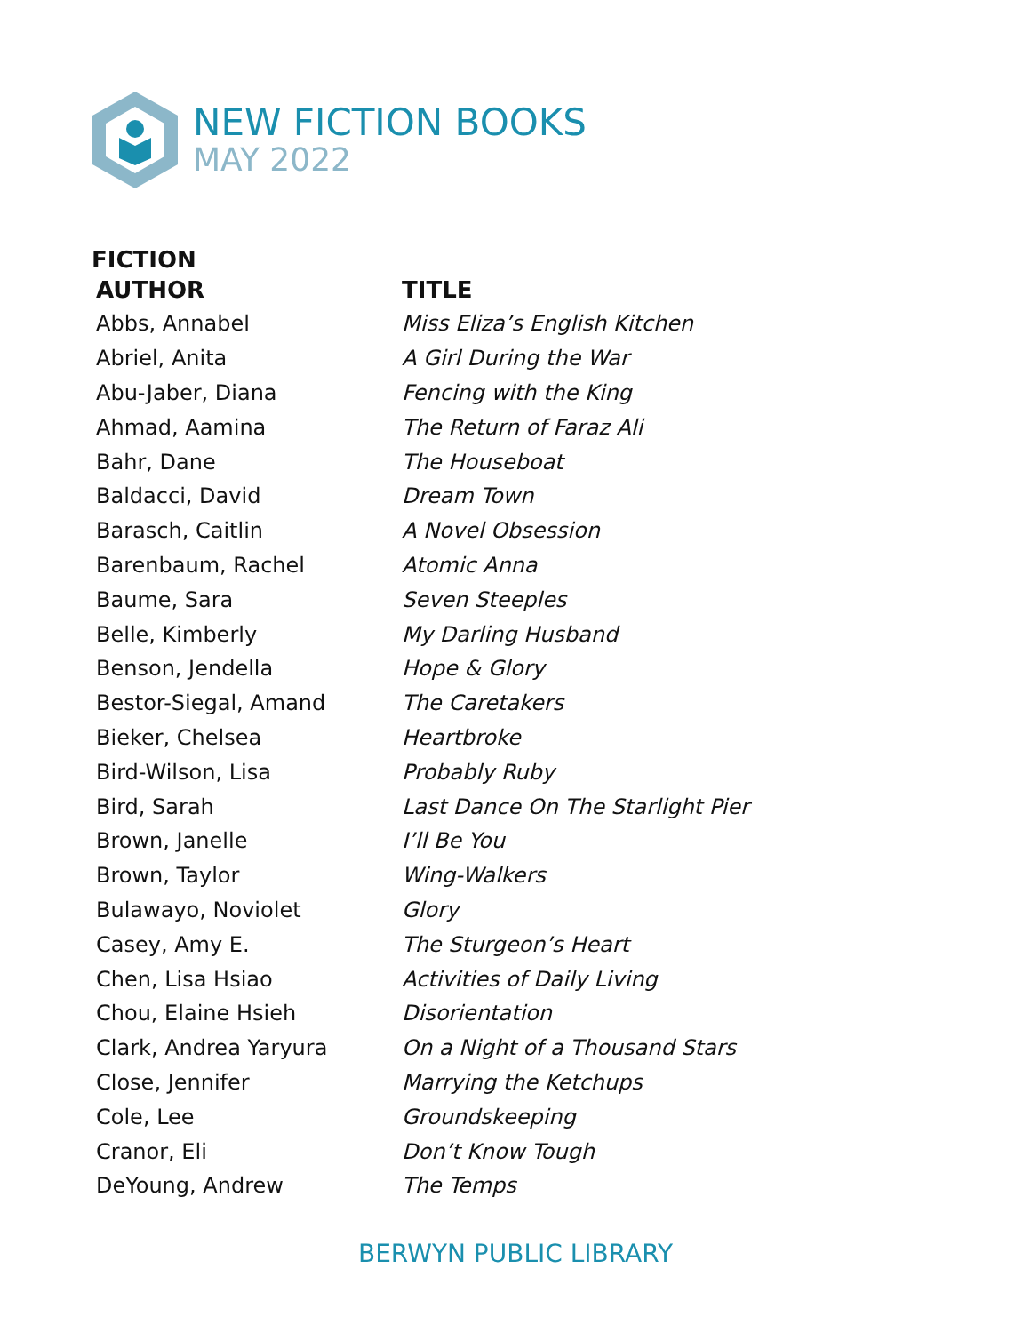NEW FICTION BOOKS
MAY 2022
FICTION
| AUTHOR | TITLE |
| --- | --- |
| Abbs, Annabel | Miss Eliza’s English Kitchen |
| Abriel, Anita | A Girl During the War |
| Abu-Jaber, Diana | Fencing with the King |
| Ahmad, Aamina | The Return of Faraz Ali |
| Bahr, Dane | The Houseboat |
| Baldacci, David | Dream Town |
| Barasch, Caitlin | A Novel Obsession |
| Barenbaum, Rachel | Atomic Anna |
| Baume, Sara | Seven Steeples |
| Belle, Kimberly | My Darling Husband |
| Benson, Jendella | Hope & Glory |
| Bestor-Siegal, Amand | The Caretakers |
| Bieker, Chelsea | Heartbroke |
| Bird-Wilson, Lisa | Probably Ruby |
| Bird, Sarah | Last Dance On The Starlight Pier |
| Brown, Janelle | I’ll Be You |
| Brown, Taylor | Wing-Walkers |
| Bulawayo, Noviolet | Glory |
| Casey, Amy E. | The Sturgeon’s Heart |
| Chen, Lisa Hsiao | Activities of Daily Living |
| Chou, Elaine Hsieh | Disorientation |
| Clark, Andrea Yaryura | On a Night of a Thousand Stars |
| Close, Jennifer | Marrying the Ketchups |
| Cole, Lee | Groundskeeping |
| Cranor, Eli | Don’t Know Tough |
| DeYoung, Andrew | The Temps |
BERWYN PUBLIC LIBRARY